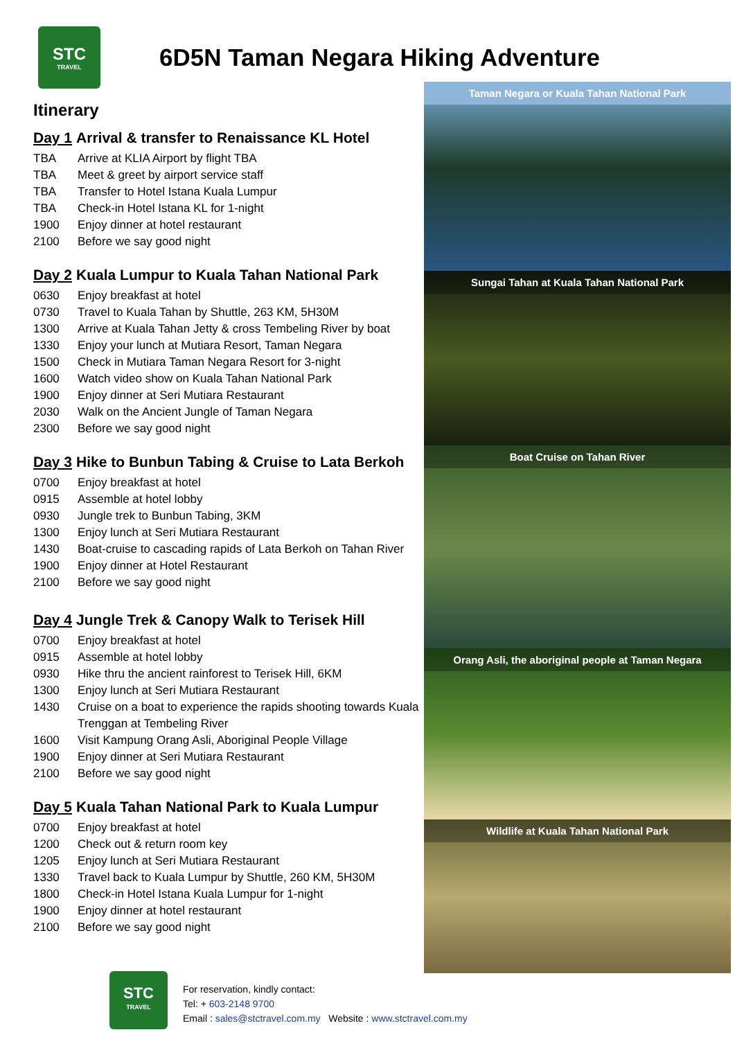STC
TRAVEL
6D5N Taman Negara Hiking Adventure
Itinerary
Day 1 Arrival & transfer to Renaissance KL Hotel
TBA Arrive at KLIA Airport by flight TBA
TBA Meet & greet by airport service staff
TBA Transfer to Hotel Istana Kuala Lumpur
TBA Check-in Hotel Istana KL for 1-night
1900 Enjoy dinner at hotel restaurant
2100 Before we say good night
Day 2 Kuala Lumpur to Kuala Tahan National Park
0630 Enjoy breakfast at hotel
0730 Travel to Kuala Tahan by Shuttle, 263 KM, 5H30M
1300 Arrive at Kuala Tahan Jetty & cross Tembeling River by boat
1330 Enjoy your lunch at Mutiara Resort, Taman Negara
1500 Check in Mutiara Taman Negara Resort for 3-night
1600 Watch video show on Kuala Tahan National Park
1900 Enjoy dinner at Seri Mutiara Restaurant
2030 Walk on the Ancient Jungle of Taman Negara
2300 Before we say good night
Day 3 Hike to Bunbun Tabing & Cruise to Lata Berkoh
0700 Enjoy breakfast at hotel
0915 Assemble at hotel lobby
0930 Jungle trek to Bunbun Tabing, 3KM
1300 Enjoy lunch at Seri Mutiara Restaurant
1430 Boat-cruise to cascading rapids of Lata Berkoh on Tahan River
1900 Enjoy dinner at Hotel Restaurant
2100 Before we say good night
Day 4 Jungle Trek & Canopy Walk to Terisek Hill
0700 Enjoy breakfast at hotel
0915 Assemble at hotel lobby
0930 Hike thru the ancient rainforest to Terisek Hill, 6KM
1300 Enjoy lunch at Seri Mutiara Restaurant
1430 Cruise on a boat to experience the rapids shooting towards Kuala Trenggan at Tembeling River
1600 Visit Kampung Orang Asli, Aboriginal People Village
1900 Enjoy dinner at Seri Mutiara Restaurant
2100 Before we say good night
Day 5 Kuala Tahan National Park to Kuala Lumpur
0700 Enjoy breakfast at hotel
1200 Check out & return room key
1205 Enjoy lunch at Seri Mutiara Restaurant
1330 Travel back to Kuala Lumpur by Shuttle, 260 KM, 5H30M
1800 Check-in Hotel Istana Kuala Lumpur for 1-night
1900 Enjoy dinner at hotel restaurant
2100 Before we say good night
Taman Negara or Kuala Tahan National Park
Sungai Tahan at Kuala Tahan National Park
Boat Cruise on Tahan River
Orang Asli, the aboriginal people at Taman Negara
Wildlife at Kuala Tahan National Park
STC
TRAVEL
For reservation, kindly contact:
Tel: + 603-2148 9700
Email : sales@stctravel.com.my Website : www.stctravel.com.my